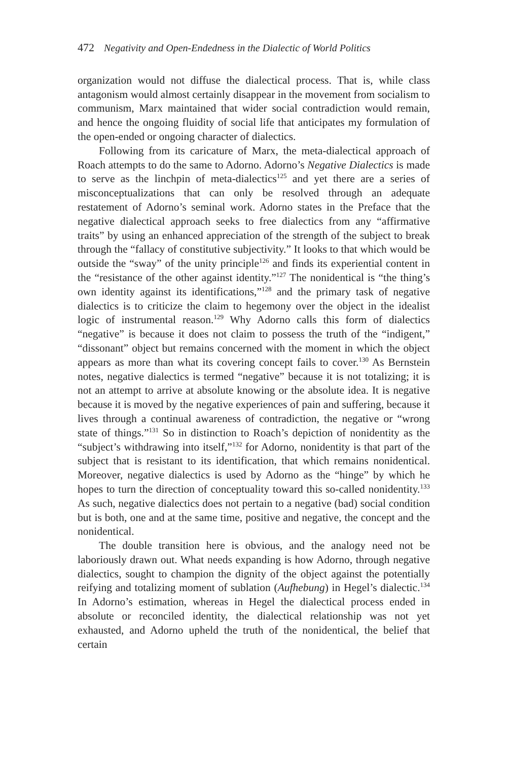472 Negativity and Open-Endedness in the Dialectic of World Politics
organization would not diffuse the dialectical process. That is, while class antagonism would almost certainly disappear in the movement from socialism to communism, Marx maintained that wider social contradiction would remain, and hence the ongoing fluidity of social life that anticipates my formulation of the open-ended or ongoing character of dialectics.
Following from its caricature of Marx, the meta-dialectical approach of Roach attempts to do the same to Adorno. Adorno’s Negative Dialectics is made to serve as the linchpin of meta-dialectics<sup>125</sup> and yet there are a series of misconceptualizations that can only be resolved through an adequate restatement of Adorno’s seminal work. Adorno states in the Preface that the negative dialectical approach seeks to free dialectics from any “affirmative traits” by using an enhanced appreciation of the strength of the subject to break through the “fallacy of constitutive subjectivity.” It looks to that which would be outside the “sway” of the unity principle<sup>126</sup> and finds its experiential content in the “resistance of the other against identity.”<sup>127</sup> The nonidentical is “the thing’s own identity against its identifications,”<sup>128</sup> and the primary task of negative dialectics is to criticize the claim to hegemony over the object in the idealist logic of instrumental reason.<sup>129</sup> Why Adorno calls this form of dialectics “negative” is because it does not claim to possess the truth of the “indigent,” “dissonant” object but remains concerned with the moment in which the object appears as more than what its covering concept fails to cover.<sup>130</sup> As Bernstein notes, negative dialectics is termed “negative” because it is not totalizing; it is not an attempt to arrive at absolute knowing or the absolute idea. It is negative because it is moved by the negative experiences of pain and suffering, because it lives through a continual awareness of contradiction, the negative or “wrong state of things.”<sup>131</sup> So in distinction to Roach’s depiction of nonidentity as the “subject’s withdrawing into itself,”<sup>132</sup> for Adorno, nonidentity is that part of the subject that is resistant to its identification, that which remains nonidentical. Moreover, negative dialectics is used by Adorno as the “hinge” by which he hopes to turn the direction of conceptuality toward this so-called nonidentity.<sup>133</sup> As such, negative dialectics does not pertain to a negative (bad) social condition but is both, one and at the same time, positive and negative, the concept and the nonidentical.
The double transition here is obvious, and the analogy need not be laboriously drawn out. What needs expanding is how Adorno, through negative dialectics, sought to champion the dignity of the object against the potentially reifying and totalizing moment of sublation (Aufhebung) in Hegel’s dialectic.<sup>134</sup> In Adorno’s estimation, whereas in Hegel the dialectical process ended in absolute or reconciled identity, the dialectical relationship was not yet exhausted, and Adorno upheld the truth of the nonidentical, the belief that certain